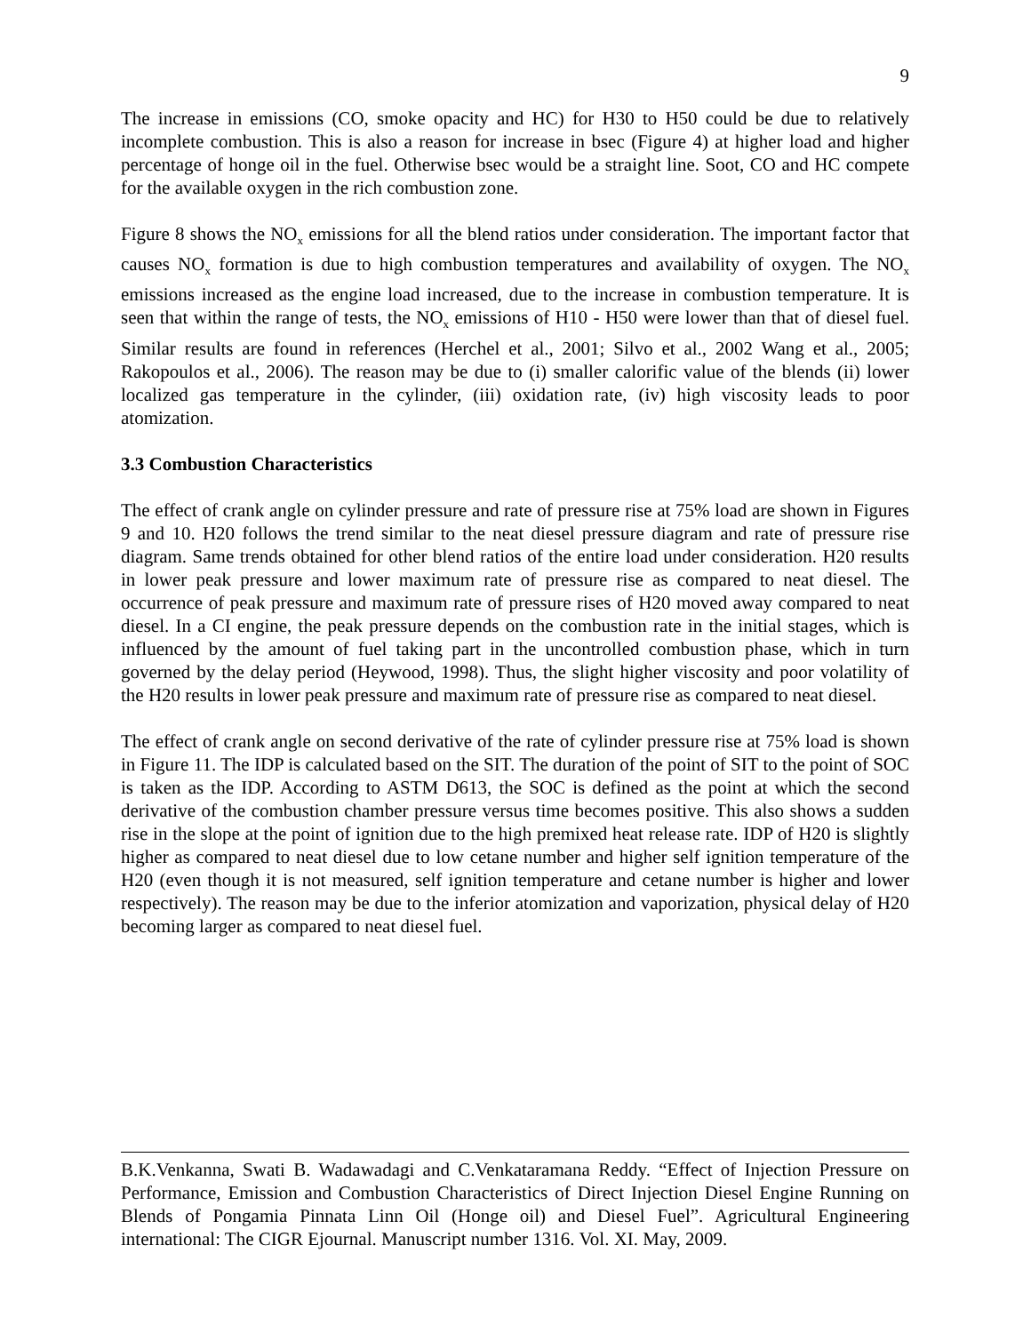9
The increase in emissions (CO, smoke opacity and HC) for H30 to H50 could be due to relatively incomplete combustion. This is also a reason for increase in bsec (Figure 4) at higher load and higher percentage of honge oil in the fuel. Otherwise bsec would be a straight line. Soot, CO and HC compete for the available oxygen in the rich combustion zone.
Figure 8 shows the NO<sub>x</sub> emissions for all the blend ratios under consideration. The important factor that causes NO<sub>x</sub> formation is due to high combustion temperatures and availability of oxygen. The NO<sub>x</sub> emissions increased as the engine load increased, due to the increase in combustion temperature. It is seen that within the range of tests, the NO<sub>x</sub> emissions of H10 - H50 were lower than that of diesel fuel. Similar results are found in references (Herchel et al., 2001; Silvo et al., 2002 Wang et al., 2005; Rakopoulos et al., 2006). The reason may be due to (i) smaller calorific value of the blends (ii) lower localized gas temperature in the cylinder, (iii) oxidation rate, (iv) high viscosity leads to poor atomization.
3.3 Combustion Characteristics
The effect of crank angle on cylinder pressure and rate of pressure rise at 75% load are shown in Figures 9 and 10. H20 follows the trend similar to the neat diesel pressure diagram and rate of pressure rise diagram. Same trends obtained for other blend ratios of the entire load under consideration. H20 results in lower peak pressure and lower maximum rate of pressure rise as compared to neat diesel. The occurrence of peak pressure and maximum rate of pressure rises of H20 moved away compared to neat diesel. In a CI engine, the peak pressure depends on the combustion rate in the initial stages, which is influenced by the amount of fuel taking part in the uncontrolled combustion phase, which in turn governed by the delay period (Heywood, 1998). Thus, the slight higher viscosity and poor volatility of the H20 results in lower peak pressure and maximum rate of pressure rise as compared to neat diesel.
The effect of crank angle on second derivative of the rate of cylinder pressure rise at 75% load is shown in Figure 11. The IDP is calculated based on the SIT. The duration of the point of SIT to the point of SOC is taken as the IDP. According to ASTM D613, the SOC is defined as the point at which the second derivative of the combustion chamber pressure versus time becomes positive. This also shows a sudden rise in the slope at the point of ignition due to the high premixed heat release rate. IDP of H20 is slightly higher as compared to neat diesel due to low cetane number and higher self ignition temperature of the H20 (even though it is not measured, self ignition temperature and cetane number is higher and lower respectively). The reason may be due to the inferior atomization and vaporization, physical delay of H20 becoming larger as compared to neat diesel fuel.
B.K.Venkanna, Swati B. Wadawadagi and C.Venkataramana Reddy. “Effect of Injection Pressure on Performance, Emission and Combustion Characteristics of Direct Injection Diesel Engine Running on Blends of Pongamia Pinnata Linn Oil (Honge oil) and Diesel Fuel”. Agricultural Engineering international: The CIGR Ejournal. Manuscript number 1316. Vol. XI. May, 2009.